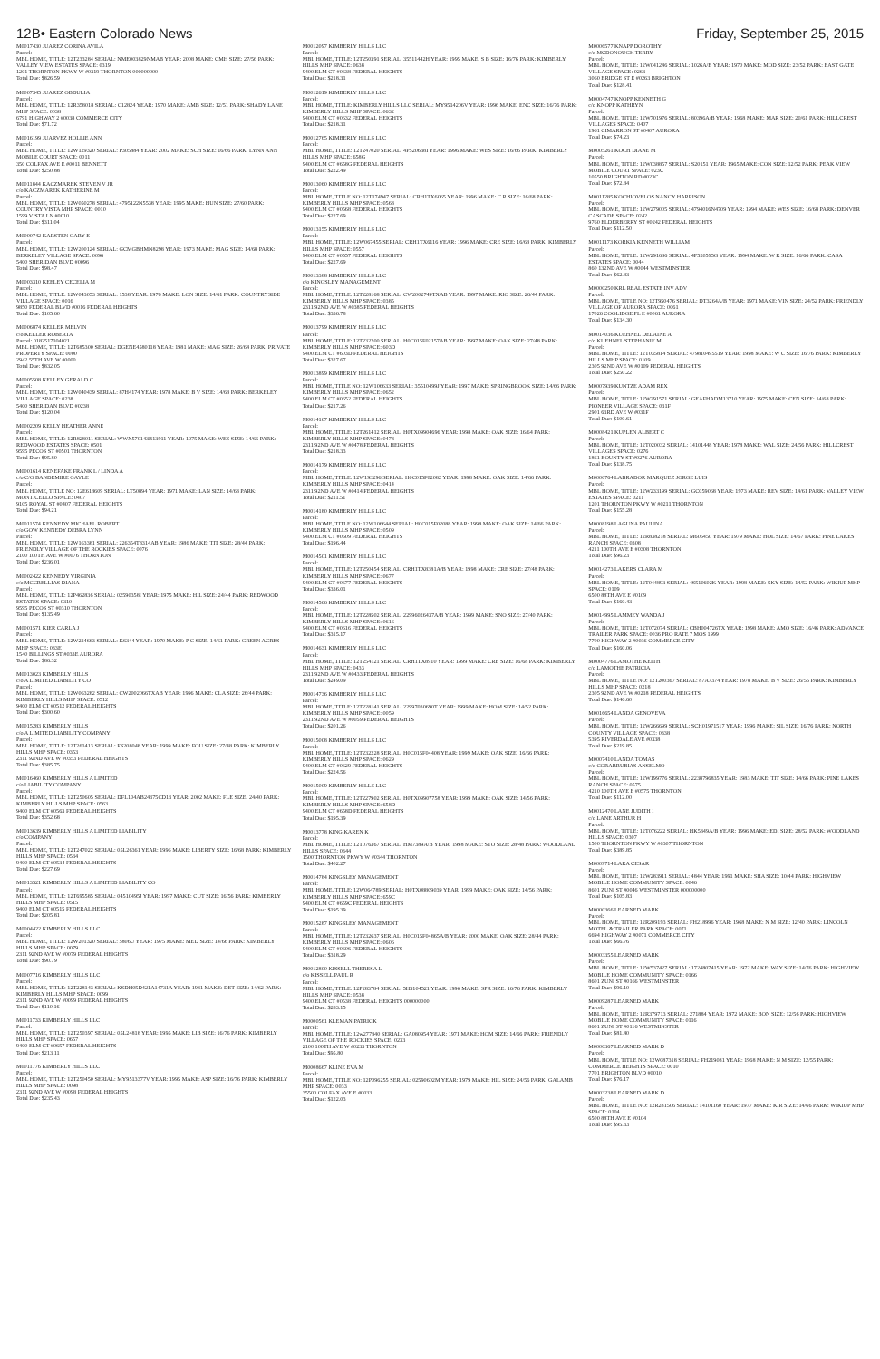12B• Eastern Colorado News Friday, September 25, 2015
M0017430 JUAREZ CORINA AVILA
Parcel:
MBL HOME, TITLE: 12T233284 SERIAL: NME003829NMAB YEAR: 2008 MAKE: CMH SIZE: 27/56 PARK: VALLEY VIEW ESTATES SPACE: 0319
1201 THORNTON PKWY W #0319 THORNTON 000000000
Total Due: $826.59
M0007345 JUAREZ OBDULIA
Parcel:
MBL HOME, TITLE: 12R358018 SERIAL: C12824 YEAR: 1970 MAKE: AMB SIZE: 12/51 PARK: SHADY LANE MHP SPACE: 0038
6791 HIGHWAY 2 #0038 COMMERCE CITY
Total Due: $71.72
M0016199 JUARVEZ HOLLIE ANN
Parcel:
MBL HOME, TITLE: 12W129320 SERIAL: P305884 YEAR: 2002 MAKE: SCH SIZE: 16/66 PARK: LYNN ANN MOBILE COURT SPACE: 0011
350 COLFAX AVE E #0011 BENNETT
Total Due: $250.88
M0011844 KACZMAREK STEVEN V JR
c/o KACZMAREK KATHERINE M
Parcel:
MBL HOME, TITLE: 12W050278 SERIAL: 4795122N5538 YEAR: 1995 MAKE: HUN SIZE: 27/60 PARK: COUNTRY VISTA MHP SPACE: 0010
1599 VISTA LN #0010
Total Due: $311.04
M0000742 KARSTEN GARY E
Parcel:
MBL HOME, TITLE: 12W200124 SERIAL: GCMGBHMN8298 YEAR: 1973 MAKE: MAG SIZE: 14/68 PARK: BERKELEY VILLAGE SPACE: 0096
5400 SHERIDAN BLVD #0096
Total Due: $98.47
M0003310 KEELEY CECELIA M
Parcel:
MBL HOME, TITLE: 12W043053 SERIAL: 1538 YEAR: 1976 MAKE: LON SIZE: 14/61 PARK: COUNTRYSIDE VILLAGE SPACE: 0016
9850 FEDERAL BLVD #0016 FEDERAL HEIGHTS
Total Due: $105.60
M0006874 KELLER MELVIN
c/o KELLER ROBERTA
Parcel: 0182517104021
MBL HOME, TITLE: 12T685300 SERIAL: DGENE4580118 YEAR: 1981 MAKE: MAG SIZE: 26/64 PARK: PRIVATE PROPERTY SPACE: 0000
2942 55TH AVE W #0000
Total Due: $832.05
M0005508 KELLEY GERALD C
Parcel:
MBL HOME, TITLE: 12W040439 SERIAL: 87H4174 YEAR: 1978 MAKE: B V SIZE: 14/68 PARK: BERKELEY VILLAGE SPACE: 0238
5400 SHERIDAN BLVD #0238
Total Due: $120.04
M0002209 KELLY HEATHER ANNE
Parcel:
MBL HOME, TITLE: 12R828011 SERIAL: WWX570143B13911 YEAR: 1975 MAKE: WES SIZE: 14/66 PARK: REDWOOD ESTATES SPACE: 0501
9595 PECOS ST #0501 THORNTON
Total Due: $95.80
M0001614 KENEFAKE FRANK L / LINDA A
c/o C/O BANDEMIRE GAYLE
Parcel:
MBL HOME, TITLE NO: 12E618609 SERIAL: LT50894 YEAR: 1971 MAKE: LAN SIZE: 14/68 PARK: MONTICELLO SPACE: 0407
9105 ROYAL ST #0407 FEDERAL HEIGHTS
Total Due: $94.21
M0011574 KENNEDY MICHAEL ROBERT
c/o GOW KENNEDY DEBRA LYNN
Parcel:
MBL HOME, TITLE: 12W163381 SERIAL: 226354T8314AB YEAR: 1986 MAKE: TIT SIZE: 28/44 PARK: FRIENDLY VILLAGE OF THE ROCKIES SPACE: 0076
2100 100TH AVE W #0076 THORNTON
Total Due: $236.01
M0002422 KENNEDY VIRGINIA
c/o MCCRELLIAS DIANA
Parcel:
MBL HOME, TITLE: 12P462836 SERIAL: 02590358I YEAR: 1975 MAKE: HIL SIZE: 24/44 PARK: REDWOOD ESTATES SPACE: 0310
9595 PECOS ST #0310 THORNTON
Total Due: $135.49
M0001571 KIER CARLA J
Parcel:
MBL HOME, TITLE: 12W224663 SERIAL: K6344 YEAR: 1970 MAKE: P C SIZE: 14/61 PARK: GREEN ACRES MHP SPACE: 033E
1540 BILLINGS ST #033E AURORA
Total Due: $86.32
M0013023 KIMBERLY HILLS
c/o A LIMITED LIABILITY CO
Parcel:
MBL HOME, TITLE: 12W063282 SERIAL: CW2002066TXAB YEAR: 1996 MAKE: CLA SIZE: 26/44 PARK: KIMBERLY HILLS MHP SPACE: 0512
9400 ELM CT #0512 FEDERAL HEIGHTS
Total Due: $300.60
M0015283 KIMBERLY HILLS
c/o A LIMITED LIABILITY COMPANY
Parcel:
MBL HOME, TITLE: 12T261413 SERIAL: FS208048 YEAR: 1999 MAKE: FOU SIZE: 27/48 PARK: KIMBERLY HILLS MHP SPACE: 0353
2311 92ND AVE W #0353 FEDERAL HEIGHTS
Total Due: $385.75
M0016460 KIMBERLY HILLS A LIMITED
c/o LIABILITY COMPANY
Parcel:
MBL HOME, TITLE: 12T250605 SERIAL: DFL104AB24375CD13 YEAR: 2002 MAKE: FLE SIZE: 24/40 PARK: KIMBERLY HILLS MHP SPACE: 0563
9400 ELM CT #0563 FEDERAL HEIGHTS
Total Due: $352.68
M0013639 KIMBERLY HILLS A LIMITED LIABILITY
c/o COMPANY
Parcel:
MBL HOME, TITLE: 12T247022 SERIAL: 05L26361 YEAR: 1996 MAKE: LIBERTY SIZE: 16/68 PARK: KIMBERLY HILLS MHP SPACE: 0534
9400 ELM CT #0534 FEDERAL HEIGHTS
Total Due: $227.69
M0013521 KIMBERLY HILLS A LIMITED LIABILITY CO
Parcel:
MBL HOME, TITLE: 12T695585 SERIAL: 04510495J YEAR: 1997 MAKE: CUT SIZE: 16/56 PARK: KIMBERLY HILLS MHP SPACE: 0515
9400 ELM CT #0515 FEDERAL HEIGHTS
Total Due: $205.81
M0004422 KIMBERLY HILLS LLC
Parcel:
MBL HOME, TITLE: 12W201320 SERIAL: 5806U YEAR: 1975 MAKE: MED SIZE: 14/66 PARK: KIMBERLY HILLS MHP SPACE: 0079
2311 92ND AVE W #0079 FEDERAL HEIGHTS
Total Due: $90.79
M0007716 KIMBERLY HILLS LLC
Parcel:
MBL HOME, TITLE: 12T228143 SERIAL: KSDH05D421A14731A YEAR: 1981 MAKE: DET SIZE: 14/62 PARK: KIMBERLY HILLS MHP SPACE: 0099
2311 92ND AVE W #0099 FEDERAL HEIGHTS
Total Due: $110.16
M0011733 KIMBERLY HILLS LLC
Parcel:
MBL HOME, TITLE: 12T250397 SERIAL: 05L24818 YEAR: 1995 MAKE: LIB SIZE: 16/76 PARK: KIMBERLY HILLS MHP SPACE: 0657
9400 ELM CT #0657 FEDERAL HEIGHTS
Total Due: $213.11
M0011776 KIMBERLY HILLS LLC
Parcel:
MBL HOME, TITLE: 12T250450 SERIAL: MY9513377V YEAR: 1995 MAKE: ASP SIZE: 16/76 PARK: KIMBERLY HILLS MHP SPACE: 0098
2311 92ND AVE W #0098 FEDERAL HEIGHTS
Total Due: $235.43
M0012097 KIMBERLY HILLS LLC
Parcel:
MBL HOME, TITLE: 12T250391 SERIAL: 35511442H YEAR: 1995 MAKE: S B SIZE: 16/76 PARK: KIMBERLY HILLS MHP SPACE: 0638
9400 ELM CT #0638 FEDERAL HEIGHTS
Total Due: $218.31
M0012619 KIMBERLY HILLS LLC
Parcel:
MBL HOME, TITLE: KIMBERLY HILLS LLC SERIAL: MY9514206V YEAR: 1996 MAKE: ENC SIZE: 16/76 PARK: KIMBERLY HILLS MHP SPACE: 0632
9400 ELM CT #0632 FEDERAL HEIGHTS
Total Due: $218.31
M0012765 KIMBERLY HILLS LLC
Parcel:
MBL HOME, TITLE: 12T247020 SERIAL: 4P520638I YEAR: 1996 MAKE: WES SIZE: 16/66 PARK: KIMBERLY HILLS MHP SPACE: 658G
9400 ELM CT #658G FEDERAL HEIGHTS
Total Due: $222.49
M0013060 KIMBERLY HILLS LLC
Parcel:
MBL HOME, TITLE NO: 12T174947 SERIAL: CRH1TX6065 YEAR: 1996 MAKE: C R SIZE: 16/68 PARK: KIMBERLY HILLS MHP SPACE: 0568
9400 ELM CT #0568 FEDERAL HEIGHTS
Total Due: $227.69
M0013155 KIMBERLY HILLS LLC
Parcel:
MBL HOME, TITLE: 12W067455 SERIAL: CRH1TX6116 YEAR: 1996 MAKE: CRE SIZE: 16/68 PARK: KIMBERLY HILLS MHP SPACE: 0557
9400 ELM CT #0557 FEDERAL HEIGHTS
Total Due: $227.69
M0013388 KIMBERLY HILLS LLC
c/o KINGSLEY MANAGEMENT
Parcel:
MBL HOME, TITLE: 12T228168 SERIAL: CW2002749TXAB YEAR: 1997 MAKE: RIO SIZE: 26/44 PARK: KIMBERLY HILLS MHP SPACE: 0385
2311 92ND AVE W #0385 FEDERAL HEIGHTS
Total Due: $336.78
M0013799 KIMBERLY HILLS LLC
Parcel:
MBL HOME, TITLE: 12T232200 SERIAL: H0C015F02157AB YEAR: 1997 MAKE: OAK SIZE: 27/48 PARK: KIMBERLY HILLS MHP SPACE: 603D
9400 ELM CT #603D FEDERAL HEIGHTS
Total Due: $327.67
M0013899 KIMBERLY HILLS LLC
Parcel:
MBL HOME, TITLE NO: 12W106633 SERIAL: 35510499J YEAR: 1997 MAKE: SPRINGBROOK SIZE: 14/66 PARK: KIMBERLY HILLS MHP SPACE: 0652
9400 ELM CT #0652 FEDERAL HEIGHTS
Total Due: $217.26
M0014167 KIMBERLY HILLS LLC
Parcel:
MBL HOME, TITLE: 12T261412 SERIAL: H0TX09904696 YEAR: 1998 MAKE: OAK SIZE: 16/64 PARK: KIMBERLY HILLS MHP SPACE: 0478
2311 92ND AVE W #0478 FEDERAL HEIGHTS
Total Due: $218.33
M0014179 KIMBERLY HILLS LLC
Parcel:
MBL HOME, TITLE: 12W193296 SERIAL: H0C015F02082 YEAR: 1998 MAKE: OAK SIZE: 14/66 PARK: KIMBERLY HILLS MHP SPACE: 0414
2311 92ND AVE W #0414 FEDERAL HEIGHTS
Total Due: $211.51
M0014180 KIMBERLY HILLS LLC
Parcel:
MBL HOME, TITLE NO: 12W106644 SERIAL: H0C015F02088 YEAR: 1998 MAKE: OAK SIZE: 14/66 PARK: KIMBERLY HILLS MHP SPACE: 0509
9400 ELM CT #0509 FEDERAL HEIGHTS
Total Due: $196.44
M0014501 KIMBERLY HILLS LLC
Parcel:
MBL HOME, TITLE: 12T250454 SERIAL: CRH1TX8381A/B YEAR: 1998 MAKE: CRE SIZE: 27/48 PARK: KIMBERLY HILLS MHP SPACE: 0677
9400 ELM CT #0677 FEDERAL HEIGHTS
Total Due: $336.01
M0014566 KIMBERLY HILLS LLC
Parcel:
MBL HOME, TITLE: 12T228502 SERIAL: 22996026437A/B YEAR: 1999 MAKE: SNO SIZE: 27/40 PARK: KIMBERLY HILLS MHP SPACE: 0616
9400 ELM CT #0616 FEDERAL HEIGHTS
Total Due: $315.17
M0014631 KIMBERLY HILLS LLC
Parcel:
MBL HOME, TITLE: 12T254121 SERIAL: CRH1TX8910 YEAR: 1999 MAKE: CRE SIZE: 16/68 PARK: KIMBERLY HILLS MHP SPACE: 0433
2311 92ND AVE W #0433 FEDERAL HEIGHTS
Total Due: $249.09
M0014736 KIMBERLY HILLS LLC
Parcel:
MBL HOME, TITLE: 12T228141 SERIAL: 22997030690T YEAR: 1999 MAKE: HOM SIZE: 14/52 PARK: KIMBERLY HILLS MHP SPACE: 0059
2311 92ND AVE W #0059 FEDERAL HEIGHTS
Total Due: $201.26
M0015008 KIMBERLY HILLS LLC
Parcel:
MBL HOME, TITLE: 12T232228 SERIAL: H0C015F04408 YEAR: 1999 MAKE: OAK SIZE: 16/66 PARK: KIMBERLY HILLS MHP SPACE: 0629
9400 ELM CT #0629 FEDERAL HEIGHTS
Total Due: $224.56
M0015009 KIMBERLY HILLS LLC
Parcel:
MBL HOME, TITLE: 12T227902 SERIAL: H0TX09907758 YEAR: 1999 MAKE: OAK SIZE: 14/56 PARK: KIMBERLY HILLS MHP SPACE: 658D
9400 ELM CT #658D FEDERAL HEIGHTS
Total Due: $195.39
M0013778 KING KAREN K
Parcel:
MBL HOME, TITLE: 12T076367 SERIAL: HM7389A/B YEAR: 1998 MAKE: STO SIZE: 28/48 PARK: WOODLAND HILLS SPACE: 0344
1500 THORNTON PKWY W #0344 THORNTON
Total Due: $402.27
M0014784 KINGSLEY MANAGEMENT
Parcel:
MBL HOME, TITLE: 12W064789 SERIAL: H0TX08809039 YEAR: 1999 MAKE: OAK SIZE: 14/56 PARK: KIMBERLY HILLS MHP SPACE: 659C
9400 ELM CT #659C FEDERAL HEIGHTS
Total Due: $195.39
M0015287 KINGSLEY MANAGEMENT
Parcel:
MBL HOME, TITLE: 12T232637 SERIAL: H0C015F04865A/B YEAR: 2000 MAKE: OAK SIZE: 28/44 PARK: KIMBERLY HILLS MHP SPACE: 0606
9400 ELM CT #0606 FEDERAL HEIGHTS
Total Due: $318.29
M0012800 KISSELL THERESA L
c/o KISSELL PAUL R
Parcel:
MBL HOME, TITLE: 12P283784 SERIAL: 5H5104521 YEAR: 1996 MAKE: SPR SIZE: 16/76 PARK: KIMBERLY HILLS MHP SPACE: 0538
9400 ELM CT #0538 FEDERAL HEIGHTS 000000000
Total Due: $283.15
M0000561 KLEMAN PATRICK
Parcel:
MBL HOME, TITLE: 12w277840 SERIAL: GA080954 YEAR: 1971 MAKE: HOM SIZE: 14/66 PARK: FRIENDLY VILLAGE OF THE ROCKIES SPACE: 0233
2100 100TH AVE W #0233 THORNTON
Total Due: $95.80
M0008667 KLINE EVA M
Parcel:
MBL HOME, TITLE NO: 12P096255 SERIAL: 02590602M YEAR: 1979 MAKE: HIL SIZE: 24/56 PARK: GALAMB MHP SPACE: 0033
35500 COLFAX AVE E #0033
Total Due: $122.03
M0006577 KNAPP DOROTHY
c/o MCDONOUGH TERRY
Parcel:
MBL HOME, TITLE: 12W041246 SERIAL: 1026A/B YEAR: 1970 MAKE: MOD SIZE: 23/52 PARK: EAST GATE VILLAGE SPACE: 0263
3060 BRIDGE ST E #0263 BRIGHTON
Total Due: $128.41
M0004747 KNOPP KENNETH G
c/o KNOPP KATHRYN
Parcel:
MBL HOME, TITLE: 12W701976 SERIAL: 80396A/B YEAR: 1968 MAKE: MAR SIZE: 20/61 PARK: HILLCREST VILLAGES SPACE: 0407
1961 CIMARRON ST #0407 AURORA
Total Due: $74.23
M0005261 KOCH DIANE M
Parcel:
MBL HOME, TITLE: 12W038857 SERIAL: S20151 YEAR: 1965 MAKE: CON SIZE: 12/52 PARK: PEAK VIEW MOBILE COURT SPACE: 023C
10550 BRIGHTON RD #023C
Total Due: $72.84
M0011285 KOCHIOVELOS NANCY HARRISON
Parcel:
MBL HOME, TITLE: 12W279005 SERIAL: 4794016N4709 YEAR: 1994 MAKE: WES SIZE: 16/68 PARK: DENVER CASCADE SPACE: 0242
9760 ELDERBERRY ST #0242 FEDERAL HEIGHTS
Total Due: $112.50
M0011173 KORKIA KENNETH WILLIAM
Parcel:
MBL HOME, TITLE: 12W291686 SERIAL: 4P520595G YEAR: 1994 MAKE: W R SIZE: 16/66 PARK: CASA ESTATES SPACE: 0044
860 132ND AVE W #0044 WESTMINSTER
Total Due: $62.83
M0000250 KRL REAL ESTATE INV ADV
Parcel:
MBL HOME, TITLE NO: 12T950476 SERIAL: DT3264A/B YEAR: 1971 MAKE: VIN SIZE: 24/52 PARK: FRIENDLY VILLAGE OF AURORA SPACE: 0061
17026 COOLIDGE PL E #0061 AURORA
Total Due: $134.30
M0014036 KUEHNEL DELAINE A
c/o KUEHNEL STEPHANIE M
Parcel:
MBL HOME, TITLE: 12T035814 SERIAL: 479810495519 YEAR: 1998 MAKE: W C SIZE: 16/76 PARK: KIMBERLY HILLS MHP SPACE: 0109
2305 92ND AVE W #0109 FEDERAL HEIGHTS
Total Due: $250.22
M0007939 KUNTZE ADAM REX
Parcel:
MBL HOME, TITLE: 12W291571 SERIAL: GEAFHADM13710 YEAR: 1975 MAKE: CEN SIZE: 14/68 PARK: PIONEER VILLAGE SPACE: 031F
2901 63RD AVE W #031F
Total Due: $100.61
M0008421 KUPLEN ALBERT C
Parcel:
MBL HOME, TITLE: 12T020032 SERIAL: 14101448 YEAR: 1978 MAKE: WAL SIZE: 24/56 PARK: HILLCREST VILLAGES SPACE: 0276
1861 BOUNTY ST #0276 AURORA
Total Due: $138.75
M0000764 LABRADOR MARQUEZ JORGE LUIS
Parcel:
MBL HOME, TITLE: 12W233199 SERIAL: GC059068 YEAR: 1973 MAKE: REV SIZE: 14/61 PARK: VALLEY VIEW ESTATES SPACE: 0211
1201 THORNTON PKWY W #0211 THORNTON
Total Due: $155.28
M0008198 LAGUNA PAULINA
Parcel:
MBL HOME, TITLE: 12R838218 SERIAL: M605450 YEAR: 1979 MAKE: HOL SIZE: 14/67 PARK: PINE LAKES RANCH SPACE: 0308
4211 100TH AVE E #0308 THORNTON
Total Due: $96.23
M0014273 LAKERS CLARA M
Parcel:
MBL HOME, TITLE: 12T044893 SERIAL: 4S510602K YEAR: 1998 MAKE: SKY SIZE: 14/52 PARK: WIKIUP MHP SPACE: 0109
6500 88TH AVE E #0109
Total Due: $160.43
M0014995 LAMMEY WANDA J
Parcel:
MBL HOME, TITLE: 12T072074 SERIAL: CBH004726TX YEAR: 1998 MAKE: AMO SIZE: 16/46 PARK: ADVANCE TRAILER PARK SPACE: 0036 PRO RATE 7 MOS 1999
7700 HIGHWAY 2 #0036 COMMERCE CITY
Total Due: $160.06
M0004776 LAMOTHE KEITH
c/o LAMOTHE PATRICIA
Parcel:
MBL HOME, TITLE NO: 12T200367 SERIAL: 87A7374 YEAR: 1978 MAKE: B V SIZE: 26/56 PARK: KIMBERLY HILLS MHP SPACE: 0218
2305 92ND AVE W #0218 FEDERAL HEIGHTS
Total Due: $146.60
M0016654 LANDA GENOVEVA
Parcel:
MBL HOME, TITLE: 12W266699 SERIAL: SCH01971517 YEAR: 1996 MAKE: SIL SIZE: 16/76 PARK: NORTH COUNTY VILLAGE SPACE: 0338
5395 RIVERDALE AVE #0338
Total Due: $219.85
M0007410 LANDA TOMAS
c/o CORARRUBIAS ANSELMO
Parcel:
MBL HOME, TITLE: 12W199776 SERIAL: 2238796835 YEAR: 1983 MAKE: TIT SIZE: 14/66 PARK: PINE LAKES RANCH SPACE: 0575
4210 100TH AVE E #0575 THORNTON
Total Due: $112.00
M0012470 LANE JUDITH I
c/o LANE ARTHUR H
Parcel:
MBL HOME, TITLE: 12T076222 SERIAL: HK5849A/B YEAR: 1996 MAKE: EDI SIZE: 28/52 PARK: WOODLAND HILLS SPACE: 0307
1500 THORNTON PKWY W #0307 THORNTON
Total Due: $389.85
M0009714 LARA CESAR
Parcel:
MBL HOME, TITLE: 12W283911 SERIAL: 4844 YEAR: 1991 MAKE: SHA SIZE: 10/44 PARK: HIGHVIEW MOBILE HOME COMMUNITY SPACE: 0046
8601 ZUNI ST #0046 WESTMINSTER 000000000
Total Due: $105.83
M0000366 LEARNED MARK
Parcel:
MBL HOME, TITLE: 12R209193 SERIAL: FH218996 YEAR: 1968 MAKE: N M SIZE: 12/40 PARK: LINCOLN MOTEL & TRAILER PARK SPACE: 0071
6694 HIGHWAY 2 #0071 COMMERCE CITY
Total Due: $66.76
M0003355 LEARNED MARK
Parcel:
MBL HOME, TITLE: 12W537427 SERIAL: 1724807415 YEAR: 1972 MAKE: WAY SIZE: 14/76 PARK: HIGHVIEW MOBILE HOME COMMUNITY SPACE: 0166
8601 ZUNI ST #0166 WESTMINSTER
Total Due: $96.10
M0009287 LEARNED MARK
Parcel:
MBL HOME, TITLE: 12R379713 SERIAL: 271884 YEAR: 1972 MAKE: BON SIZE: 12/56 PARK: HIGHVIEW MOBILE HOME COMMUNITY SPACE: 0116
8601 ZUNI ST #0116 WESTMINSTER
Total Due: $81.40
M0000367 LEARNED MARK D
Parcel:
MBL HOME, TITLE NO: 12W087318 SERIAL: FH219081 YEAR: 1968 MAKE: N M SIZE: 12/55 PARK: COMMERCE HEIGHTS SPACE: 0010
7701 BRIGHTON BLVD #0010
Total Due: $76.17
M0003238 LEARNED MARK D
Parcel:
MBL HOME, TITLE NO: 12R281506 SERIAL: 14101160 YEAR: 1977 MAKE: KIR SIZE: 14/66 PARK: WIKIUP MHP SPACE: 0104
6500 88TH AVE E #0104
Total Due: $95.33